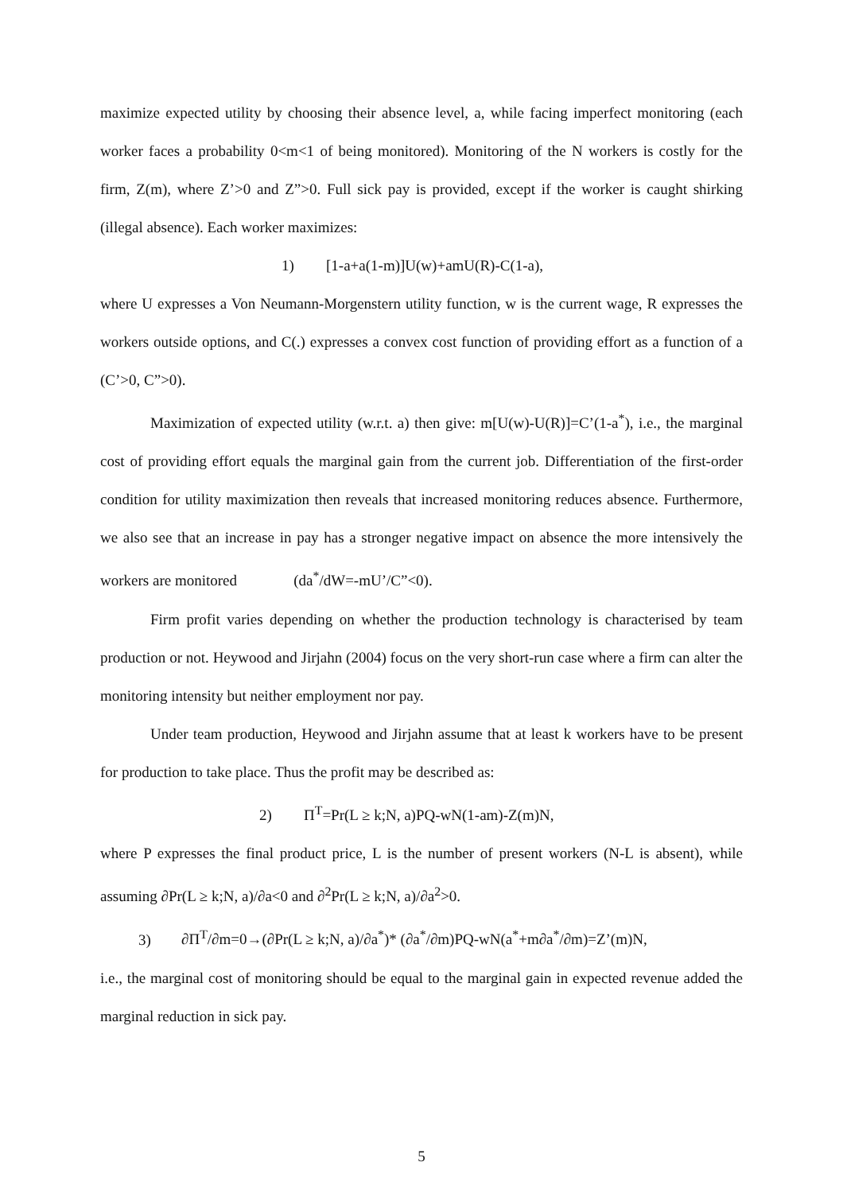maximize expected utility by choosing their absence level, a, while facing imperfect monitoring (each worker faces a probability 0<m<1 of being monitored). Monitoring of the N workers is costly for the firm, Z(m), where Z’>0 and Z”>0. Full sick pay is provided, except if the worker is caught shirking (illegal absence). Each worker maximizes:
1) [1-a+a(1-m)]U(w)+amU(R)-C(1-a),
where U expresses a Von Neumann-Morgenstern utility function, w is the current wage, R expresses the workers outside options, and C(.) expresses a convex cost function of providing effort as a function of a (C’>0, C”>0).
Maximization of expected utility (w.r.t. a) then give: m[U(w)-U(R)]=C’(1-a<sup>*</sup>), i.e., the marginal cost of providing effort equals the marginal gain from the current job. Differentiation of the first-order condition for utility maximization then reveals that increased monitoring reduces absence. Furthermore, we also see that an increase in pay has a stronger negative impact on absence the more intensively the workers are monitored (da<sup>*</sup>/dW=-mU’/C”<0).
Firm profit varies depending on whether the production technology is characterised by team production or not. Heywood and Jirjahn (2004) focus on the very short-run case where a firm can alter the monitoring intensity but neither employment nor pay.
Under team production, Heywood and Jirjahn assume that at least k workers have to be present for production to take place. Thus the profit may be described as:
2) Π<sup>T</sup>=Pr(L ≥ k;N, a)PQ-wN(1-am)-Z(m)N,
where P expresses the final product price, L is the number of present workers (N-L is absent), while assuming ∂Pr(L ≥ k;N, a)/∂a<0 and ∂<sup>2</sup>Pr(L ≥ k;N, a)/∂a<sup>2</sup>>0.
3) ∂Π<sup>T</sup>/∂m=0→(∂Pr(L ≥ k;N, a)/∂a<sup>*</sup>)* (∂a<sup>*</sup>/∂m)PQ-wN(a<sup>*</sup>+m∂a<sup>*</sup>/∂m)=Z’(m)N,
i.e., the marginal cost of monitoring should be equal to the marginal gain in expected revenue added the marginal reduction in sick pay.
5